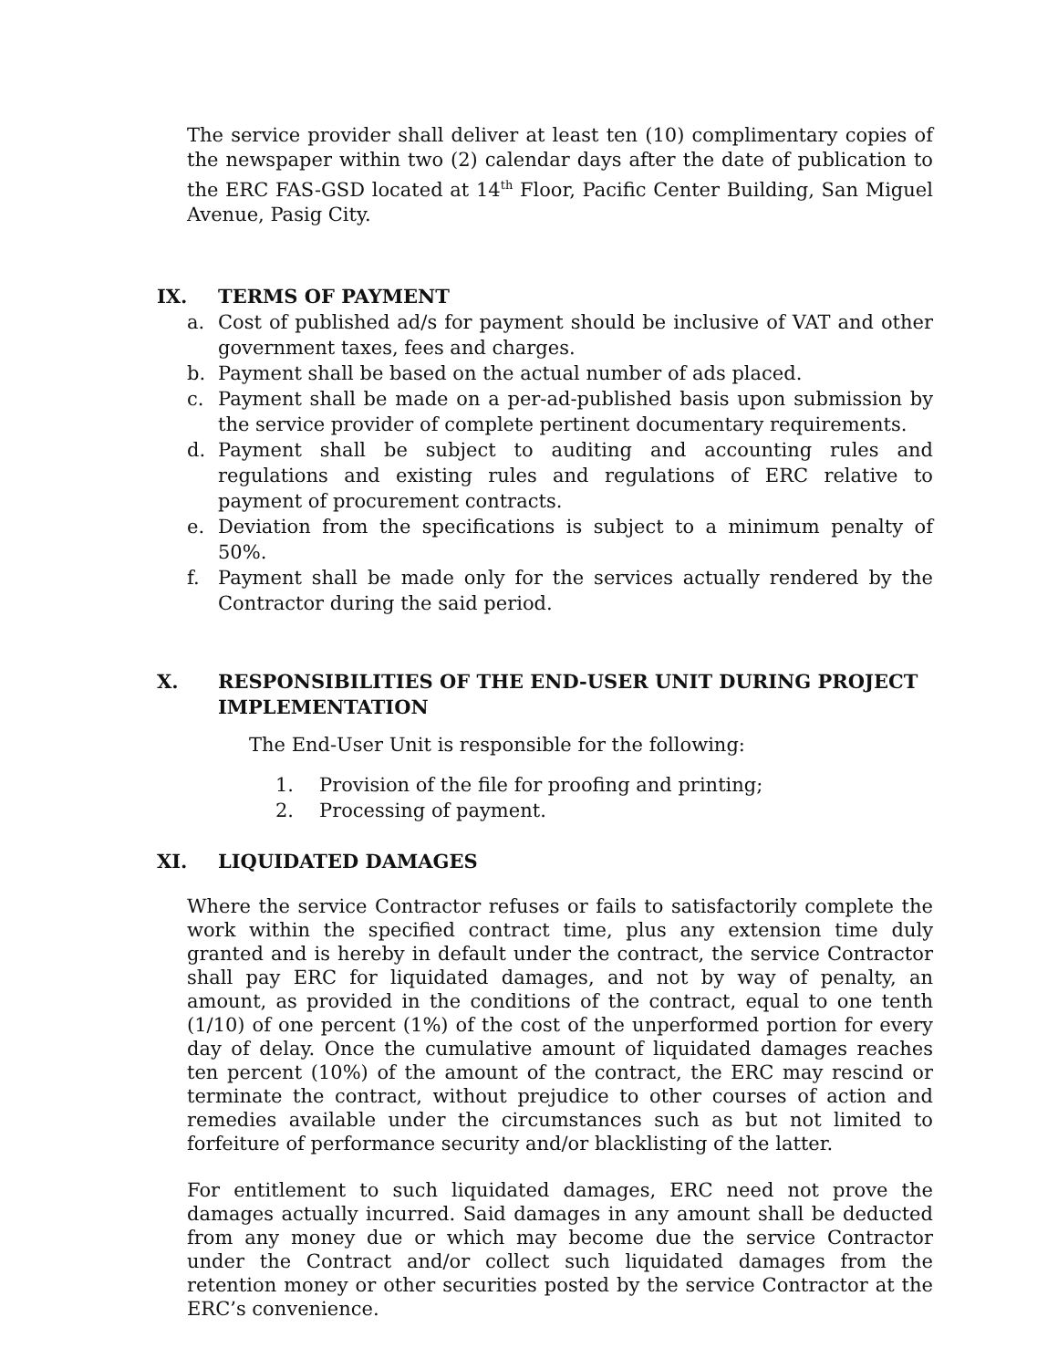The service provider shall deliver at least ten (10) complimentary copies of the newspaper within two (2) calendar days after the date of publication to the ERC FAS-GSD located at 14<sup>th</sup> Floor, Pacific Center Building, San Miguel Avenue, Pasig City.
IX. TERMS OF PAYMENT
a. Cost of published ad/s for payment should be inclusive of VAT and other government taxes, fees and charges.
b. Payment shall be based on the actual number of ads placed.
c. Payment shall be made on a per-ad-published basis upon submission by the service provider of complete pertinent documentary requirements.
d. Payment shall be subject to auditing and accounting rules and regulations and existing rules and regulations of ERC relative to payment of procurement contracts.
e. Deviation from the specifications is subject to a minimum penalty of 50%.
f. Payment shall be made only for the services actually rendered by the Contractor during the said period.
X. RESPONSIBILITIES OF THE END-USER UNIT DURING PROJECT IMPLEMENTATION
The End-User Unit is responsible for the following:
1. Provision of the file for proofing and printing;
2. Processing of payment.
XI. LIQUIDATED DAMAGES
Where the service Contractor refuses or fails to satisfactorily complete the work within the specified contract time, plus any extension time duly granted and is hereby in default under the contract, the service Contractor shall pay ERC for liquidated damages, and not by way of penalty, an amount, as provided in the conditions of the contract, equal to one tenth (1/10) of one percent (1%) of the cost of the unperformed portion for every day of delay. Once the cumulative amount of liquidated damages reaches ten percent (10%) of the amount of the contract, the ERC may rescind or terminate the contract, without prejudice to other courses of action and remedies available under the circumstances such as but not limited to forfeiture of performance security and/or blacklisting of the latter.
For entitlement to such liquidated damages, ERC need not prove the damages actually incurred. Said damages in any amount shall be deducted from any money due or which may become due the service Contractor under the Contract and/or collect such liquidated damages from the retention money or other securities posted by the service Contractor at the ERC’s convenience.